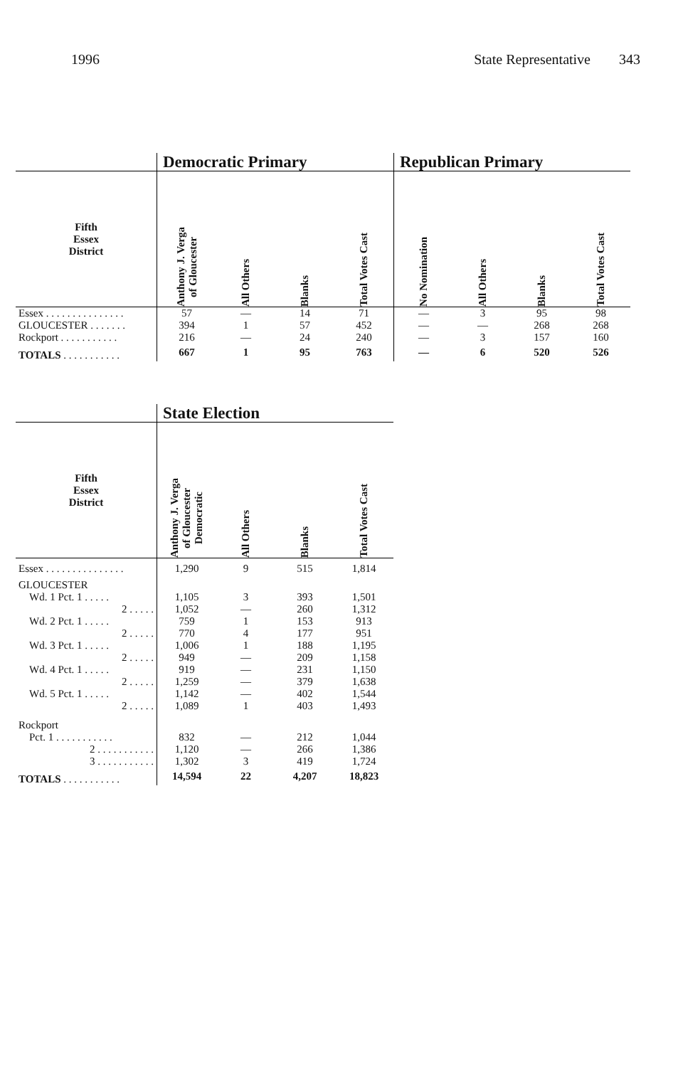1996 State Representative 343
| | Democratic Primary | | | | Republican Primary | | | |
| --- | --- | --- | --- | --- | --- | --- | --- | --- |
| Fifth Essex District | Anthony J. Verga of Gloucester | All Others | Blanks | Total Votes Cast | No Nomination | All Others | Blanks | Total Votes Cast |
| Essex . . . . . . . . . . . . . . . | 57 | — | 14 | 71 | — | 3 | 95 | 98 |
| GLOUCESTER . . . . . . . | 394 | 1 | 57 | 452 | — | — | 268 | 268 |
| Rockport . . . . . . . . . . . | 216 | — | 24 | 240 | — | 3 | 157 | 160 |
| TOTALS . . . . . . . . . . . | 667 | 1 | 95 | 763 | — | 6 | 520 | 526 |
| | State Election | | | |
| --- | --- | --- | --- | --- |
| Fifth Essex District | Anthony J. Verga of Gloucester Democratic | All Others | Blanks | Total Votes Cast |
| Essex . . . . . . . . . . . . . . . | 1,290 | 9 | 515 | 1,814 |
| GLOUCESTER | | | | |
| Wd. 1 Pct. 1 . . . . . | 1,105 | 3 | 393 | 1,501 |
| 2 . . . . . | 1,052 | — | 260 | 1,312 |
| Wd. 2 Pct. 1 . . . . . | 759 | 1 | 153 | 913 |
| 2 . . . . . | 770 | 4 | 177 | 951 |
| Wd. 3 Pct. 1 . . . . . | 1,006 | 1 | 188 | 1,195 |
| 2 . . . . . | 949 | — | 209 | 1,158 |
| Wd. 4 Pct. 1 . . . . . | 919 | — | 231 | 1,150 |
| 2 . . . . . | 1,259 | — | 379 | 1,638 |
| Wd. 5 Pct. 1 . . . . . | 1,142 | — | 402 | 1,544 |
| 2 . . . . . | 1,089 | 1 | 403 | 1,493 |
| Rockport | | | | |
| Pct. 1 . . . . . . . . . . . | 832 | — | 212 | 1,044 |
| 2 . . . . . . . . . . . | 1,120 | — | 266 | 1,386 |
| 3 . . . . . . . . . . . | 1,302 | 3 | 419 | 1,724 |
| TOTALS . . . . . . . . . . . | 14,594 | 22 | 4,207 | 18,823 |